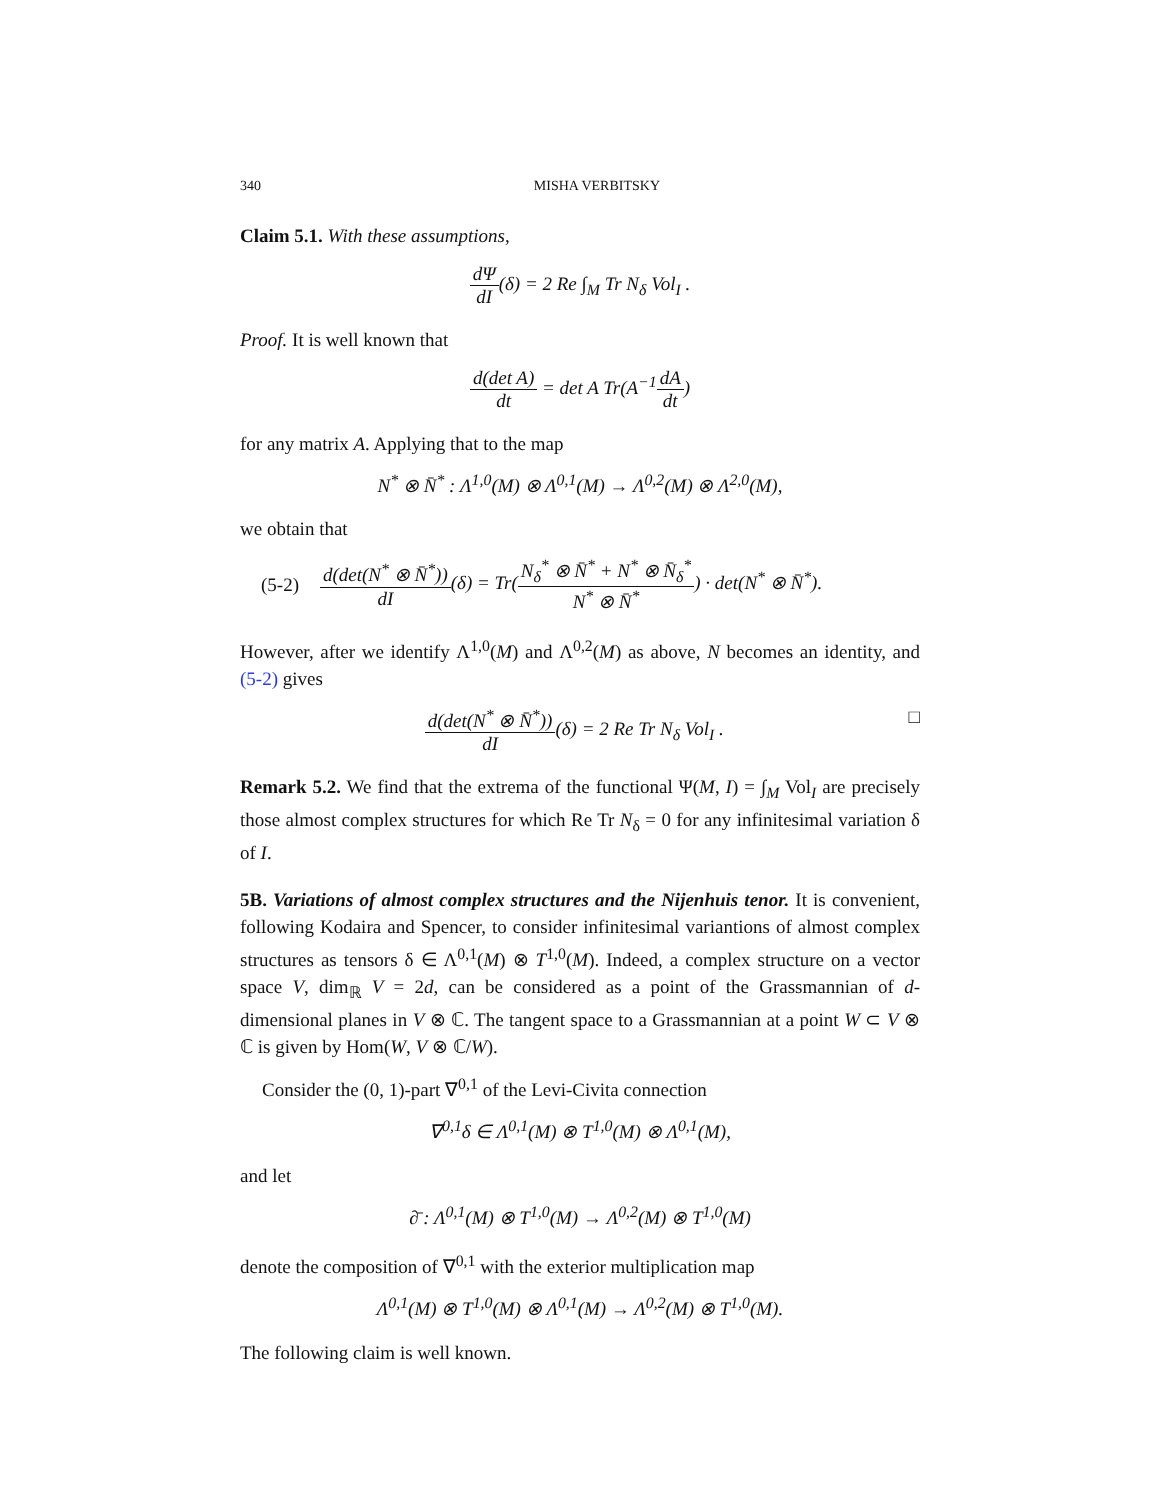340 MISHA VERBITSKY
Claim 5.1. With these assumptions,
dΨ dI(δ) = 2 Re ∫<sub>M</sub> Tr N<sub>δ</sub> Vol<sub>I</sub> .
Proof. It is well known that
d(det A) dt = det A Tr(A<sup>−1</sup>dA dt)
for any matrix A. Applying that to the map
N<sup>*</sup> ⊗ N̄<sup>*</sup> : Λ<sup>1,0</sup>(M) ⊗ Λ<sup>0,1</sup>(M) → Λ<sup>0,2</sup>(M) ⊗ Λ<sup>2,0</sup>(M),
we obtain that
(5-2) d(det(N<sup>*</sup> ⊗ N̄<sup>*</sup>)) dI(δ) = Tr(N<sub>δ</sub><sup>*</sup> ⊗ N̄<sup>*</sup> + N<sup>*</sup> ⊗ N̄<sub>δ</sub><sup>*</sup> N<sup>*</sup> ⊗ N̄<sup>*</sup>) · det(N<sup>*</sup> ⊗ N̄<sup>*</sup>).
However, after we identify Λ<sup>1,0</sup>(M) and Λ<sup>0,2</sup>(M) as above, N becomes an identity, and (5-2) gives
d(det(N<sup>*</sup> ⊗ N̄<sup>*</sup>)) dI(δ) = 2 Re Tr N<sub>δ</sub> Vol<sub>I</sub> . □
Remark 5.2. We find that the extrema of the functional Ψ(M, I) = ∫<sub>M</sub> Vol<sub>I</sub> are precisely those almost complex structures for which Re Tr N<sub>δ</sub> = 0 for any infinitesimal variation δ of I.
5B. Variations of almost complex structures and the Nijenhuis tenor. It is convenient, following Kodaira and Spencer, to consider infinitesimal variantions of almost complex structures as tensors δ ∈ Λ<sup>0,1</sup>(M) ⊗ T<sup>1,0</sup>(M). Indeed, a complex structure on a vector space V, dim<sub>ℝ</sub> V = 2d, can be considered as a point of the Grassmannian of d-dimensional planes in V ⊗ ℂ. The tangent space to a Grassmannian at a point W ⊂ V ⊗ ℂ is given by Hom(W, V ⊗ ℂ/W).
Consider the (0, 1)-part ∇<sup>0,1</sup> of the Levi-Civita connection
∇<sup>0,1</sup>δ ∈ Λ<sup>0,1</sup>(M) ⊗ T<sup>1,0</sup>(M) ⊗ Λ<sup>0,1</sup>(M),
and let
∂̄ : Λ<sup>0,1</sup>(M) ⊗ T<sup>1,0</sup>(M) → Λ<sup>0,2</sup>(M) ⊗ T<sup>1,0</sup>(M)
denote the composition of ∇<sup>0,1</sup> with the exterior multiplication map
Λ<sup>0,1</sup>(M) ⊗ T<sup>1,0</sup>(M) ⊗ Λ<sup>0,1</sup>(M) → Λ<sup>0,2</sup>(M) ⊗ T<sup>1,0</sup>(M).
The following claim is well known.